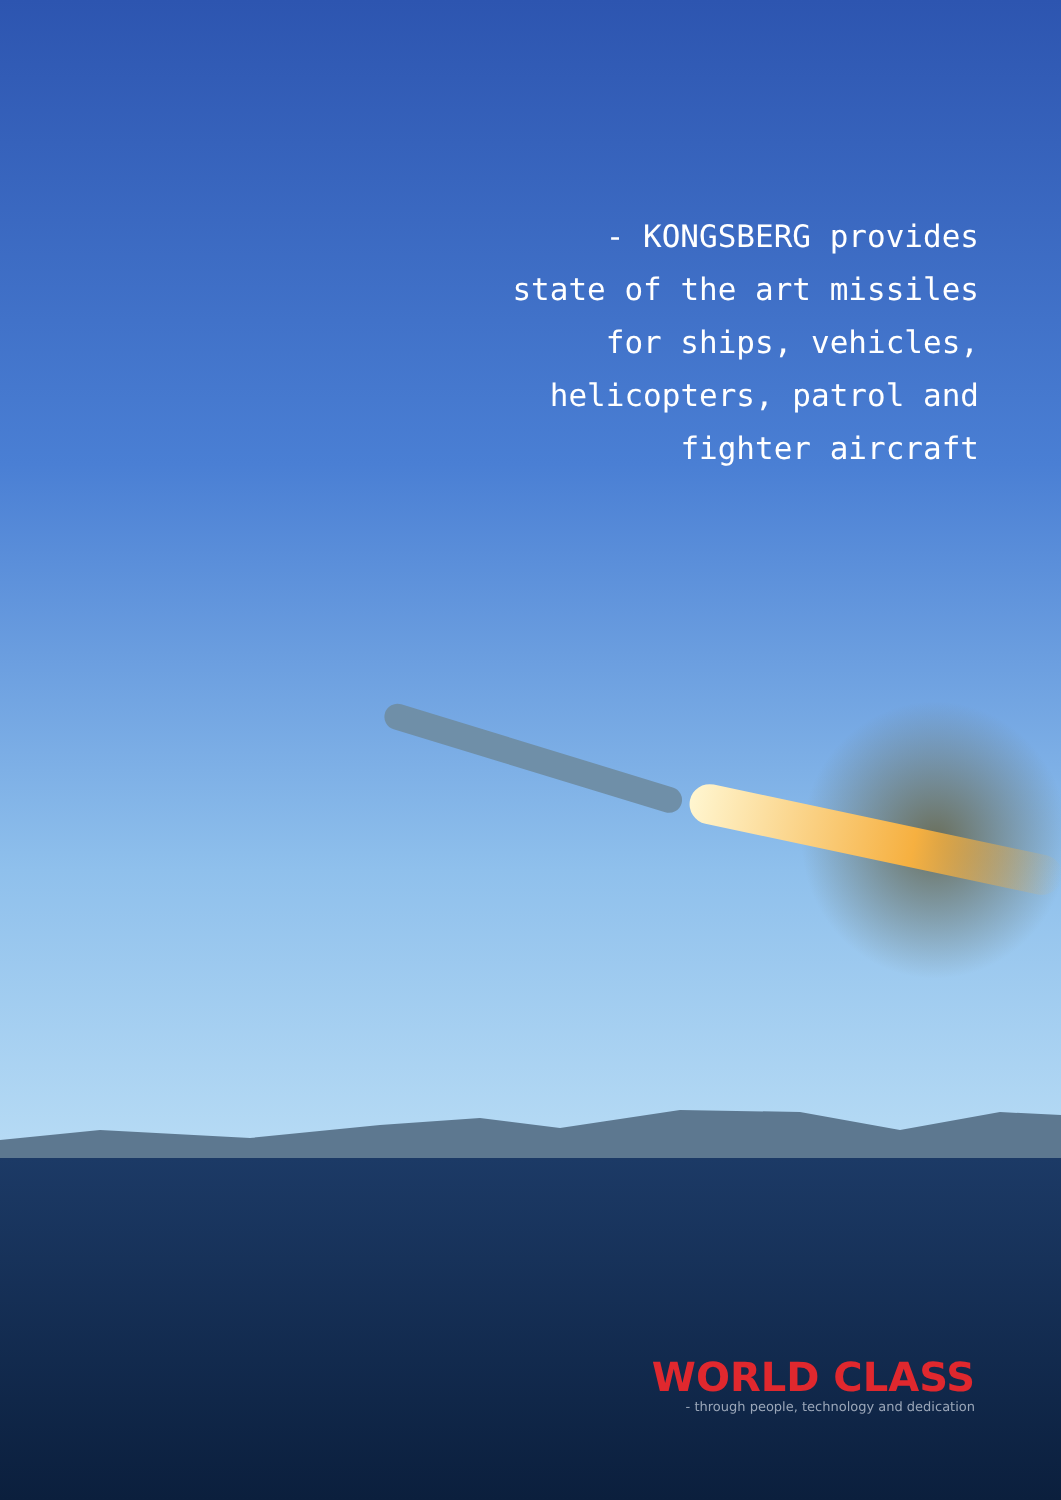- KONGSBERG provides
state of the art missiles
for ships, vehicles,
helicopters, patrol and
fighter aircraft
WORLD CLASS
- through people, technology and dedication